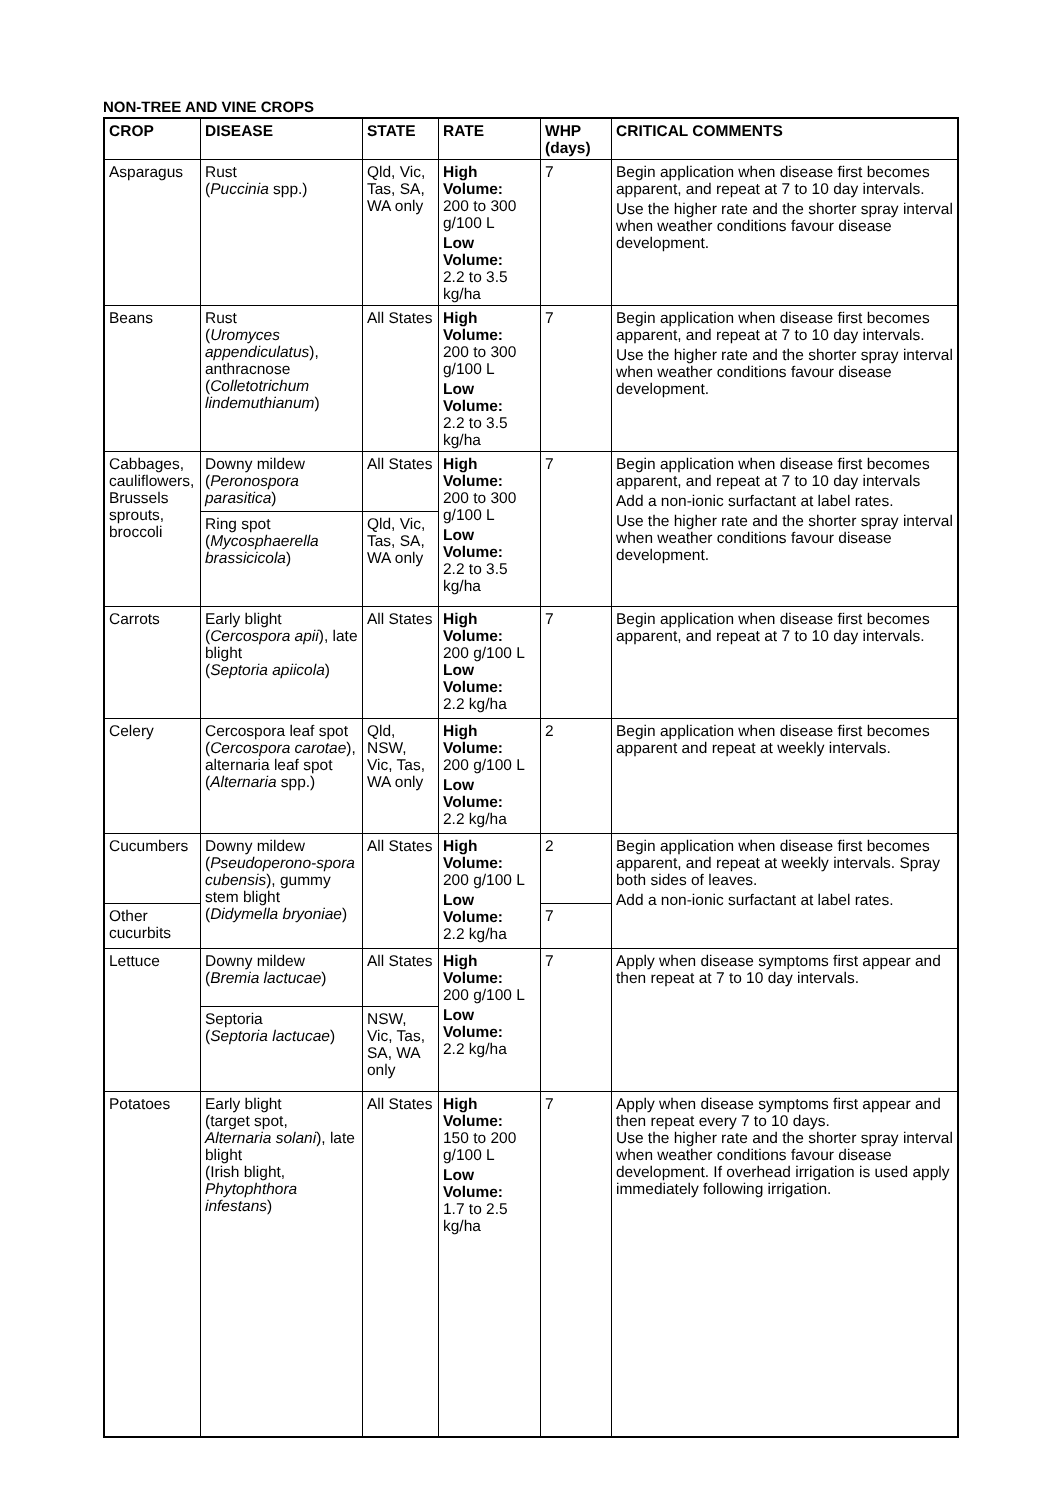NON-TREE AND VINE CROPS
| CROP | DISEASE | STATE | RATE | WHP (days) | CRITICAL COMMENTS |
| --- | --- | --- | --- | --- | --- |
| Asparagus | Rust ( Puccinia spp.) | Qld, Vic, Tas, SA, WA only | High Volume: 200 to 300 g/100 L Low Volume: 2.2 to 3.5 kg/ha | 7 | Begin application when disease first becomes apparent, and repeat at 7 to 10 day intervals. Use the higher rate and the shorter spray interval when weather conditions favour disease development. |
| Beans | Rust ( Uromyces appendiculatus ), anthracnose ( Colletotrichum lindemuthianum ) | All States | High Volume: 200 to 300 g/100 L Low Volume: 2.2 to 3.5 kg/ha | 7 | Begin application when disease first becomes apparent, and repeat at 7 to 10 day intervals. Use the higher rate and the shorter spray interval when weather conditions favour disease development. |
| Cabbages, cauliflowers, Brussels sprouts, broccoli | Downy mildew ( Peronospora parasitica ) | All States | High Volume: 200 to 300 g/100 L Low Volume: 2.2 to 3.5 kg/ha | 7 | Begin application when disease first becomes apparent, and repeat at 7 to 10 day intervals Add a non-ionic surfactant at label rates. Use the higher rate and the shorter spray interval when weather conditions favour disease development. |
| | Ring spot ( Mycosphaerella brassicicola ) | Qld, Vic, Tas, SA, WA only | | | |
| Carrots | Early blight ( Cercospora apii ), late blight ( Septoria apiicola ) | All States | High Volume: 200 g/100 L Low Volume: 2.2 kg/ha | 7 | Begin application when disease first becomes apparent, and repeat at 7 to 10 day intervals. |
| Celery | Cercospora leaf spot ( Cercospora carotae ), alternaria leaf spot ( Alternaria spp.) | Qld, NSW, Vic, Tas, WA only | High Volume: 200 g/100 L Low Volume: 2.2 kg/ha | 2 | Begin application when disease first becomes apparent and repeat at weekly intervals. |
| Cucumbers | Downy mildew ( Pseudoperono-spora cubensis ), gummy stem blight ( Didymella bryoniae ) | All States | High Volume: 200 g/100 L Low Volume: 2.2 kg/ha | 2 | Begin application when disease first becomes apparent, and repeat at weekly intervals. Spray both sides of leaves. Add a non-ionic surfactant at label rates. |
| Other cucurbits | | | | 7 | |
| Lettuce | Downy mildew ( Bremia lactucae ) | All States | High Volume: 200 g/100 L Low Volume: 2.2 kg/ha | 7 | Apply when disease symptoms first appear and then repeat at 7 to 10 day intervals. |
| | Septoria ( Septoria lactucae ) | NSW, Vic, Tas, SA, WA only | | | |
| Potatoes | Early blight (target spot, Alternaria solani ), late blight (Irish blight, Phytophthora infestans ) | All States | High Volume: 150 to 200 g/100 L Low Volume: 1.7 to 2.5 kg/ha | 7 | Apply when disease symptoms first appear and then repeat every 7 to 10 days. Use the higher rate and the shorter spray interval when weather conditions favour disease development. If overhead irrigation is used apply immediately following irrigation. |